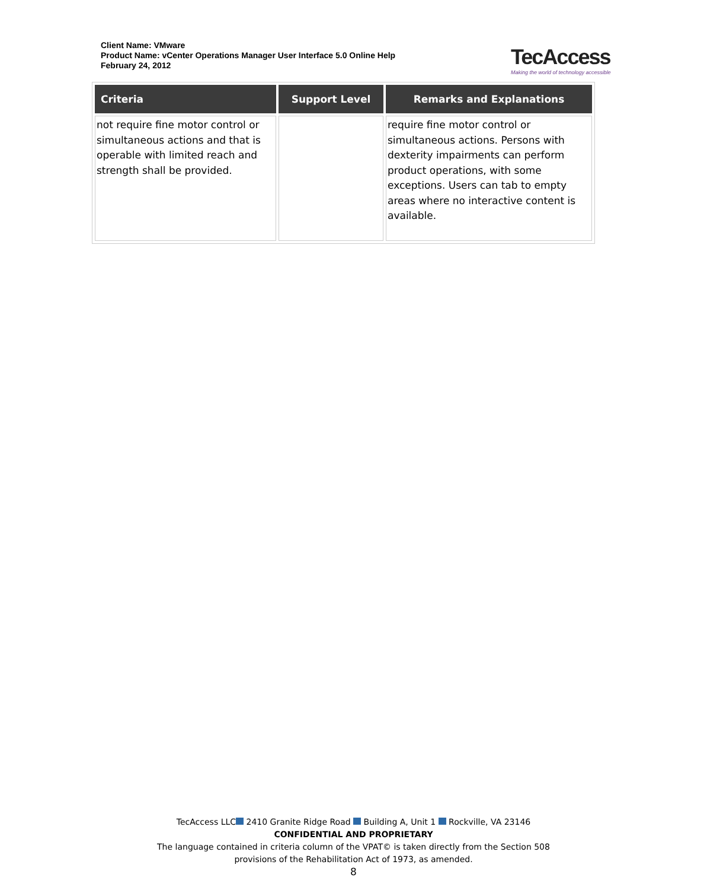Client Name: VMware
Product Name: vCenter Operations Manager User Interface 5.0 Online Help
February 24, 2012
TecAccess
Making the world of technology accessible
| Criteria | Support Level | Remarks and Explanations |
| --- | --- | --- |
| not require fine motor control or simultaneous actions and that is operable with limited reach and strength shall be provided. | | require fine motor control or simultaneous actions. Persons with dexterity impairments can perform product operations, with some exceptions. Users can tab to empty areas where no interactive content is available. |
TecAccess LLC 2410 Granite Ridge Road Building A, Unit 1 Rockville, VA 23146
CONFIDENTIAL AND PROPRIETARY
The language contained in criteria column of the VPAT© is taken directly from the Section 508
provisions of the Rehabilitation Act of 1973, as amended.
8